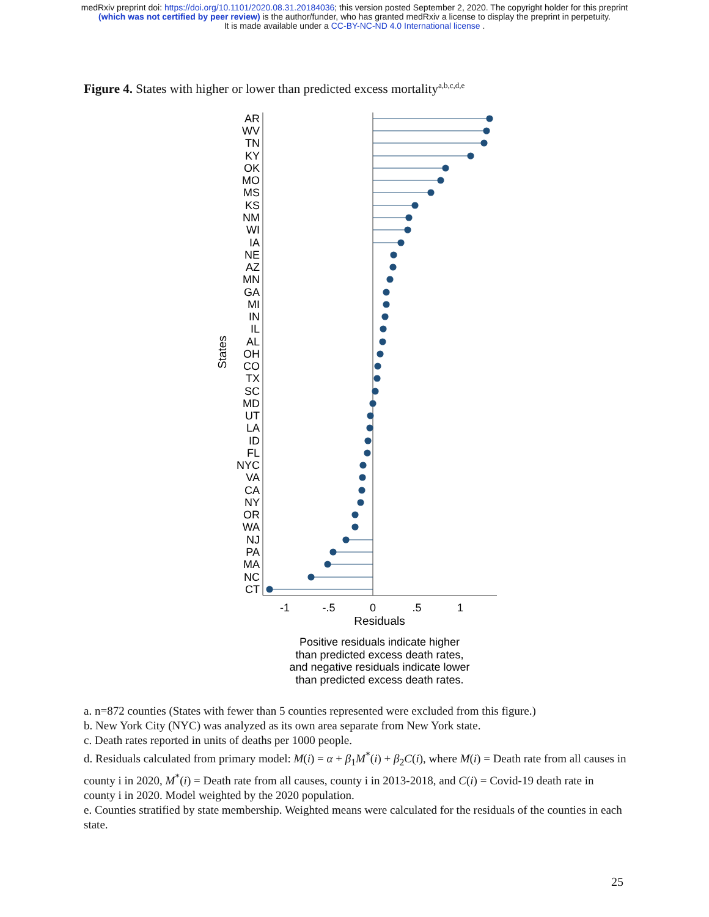medRxiv preprint doi: https://doi.org/10.1101/2020.08.31.20184036; this version posted September 2, 2020. The copyright holder for this preprint
(which was not certified by peer review) is the author/funder, who has granted medRxiv a license to display the preprint in perpetuity.
It is made available under a CC-BY-NC-ND 4.0 International license .
Figure 4. States with higher or lower than predicted excess mortality<sup>a,b,c,d,e</sup>
States
AR
WV
TN
KY
OK
MO
MS
KS
NM
WI
IA
NE
AZ
MN
GA
MI
IN
IL
AL
OH
CO
TX
SC
MD
UT
LA
ID
FL
NYC
VA
CA
NY
OR
WA
NJ
PA
MA
NC
CT
-1
-.5
0
.5
1
Residuals
Positive residuals indicate higher
than predicted excess death rates,
and negative residuals indicate lower
than predicted excess death rates.
a. n=872 counties (States with fewer than 5 counties represented were excluded from this figure.)
b. New York City (NYC) was analyzed as its own area separate from New York state.
c. Death rates reported in units of deaths per 1000 people.
d. Residuals calculated from primary model: M(i) = α + β<sub>1</sub>M<sup>*</sup>(i) + β<sub>2</sub>C(i), where M(i) = Death rate from all causes in county i in 2020, M<sup>*</sup>(i) = Death rate from all causes, county i in 2013-2018, and C(i) = Covid-19 death rate in county i in 2020. Model weighted by the 2020 population.
e. Counties stratified by state membership. Weighted means were calculated for the residuals of the counties in each state.
25